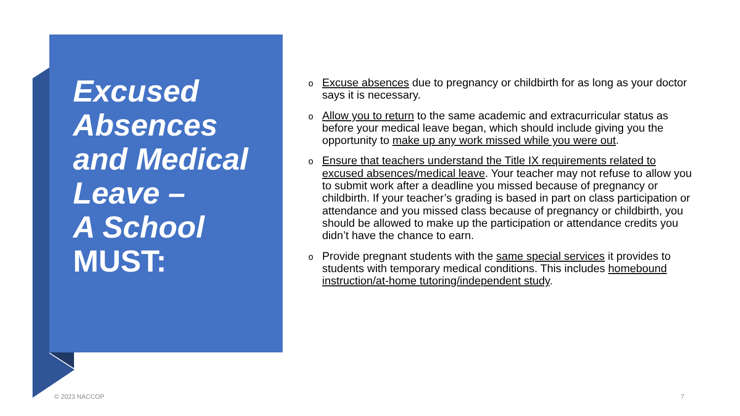Excused
Absences
and Medical
Leave –
A School
MUST:
o Excuse absences due to pregnancy or childbirth for as long as your doctor says it is necessary.
o Allow you to return to the same academic and extracurricular status as before your medical leave began, which should include giving you the opportunity to make up any work missed while you were out.
o Ensure that teachers understand the Title IX requirements related to excused absences/medical leave. Your teacher may not refuse to allow you to submit work after a deadline you missed because of pregnancy or childbirth. If your teacher’s grading is based in part on class participation or attendance and you missed class because of pregnancy or childbirth, you should be allowed to make up the participation or attendance credits you didn’t have the chance to earn.
o Provide pregnant students with the same special services it provides to students with temporary medical conditions. This includes homebound instruction/at-home tutoring/independent study.
© 2023 NACCOP 7